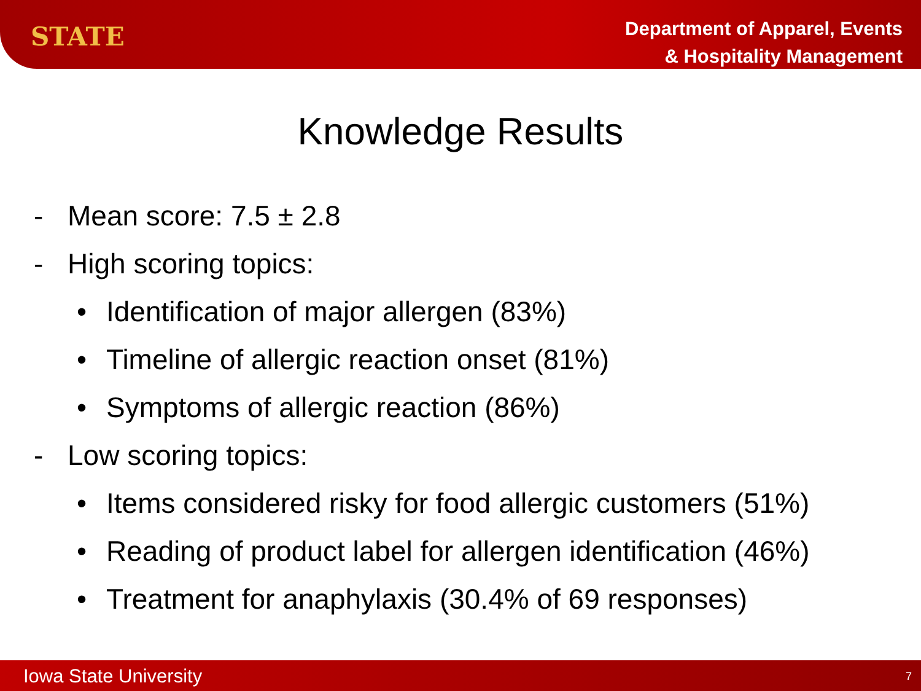STATE
Department of Apparel, Events
& Hospitality Management
Knowledge Results
- Mean score: 7.5 ± 2.8
- High scoring topics:
• Identification of major allergen (83%)
• Timeline of allergic reaction onset (81%)
• Symptoms of allergic reaction (86%)
- Low scoring topics:
• Items considered risky for food allergic customers (51%)
• Reading of product label for allergen identification (46%)
• Treatment for anaphylaxis (30.4% of 69 responses)
Iowa State University 7